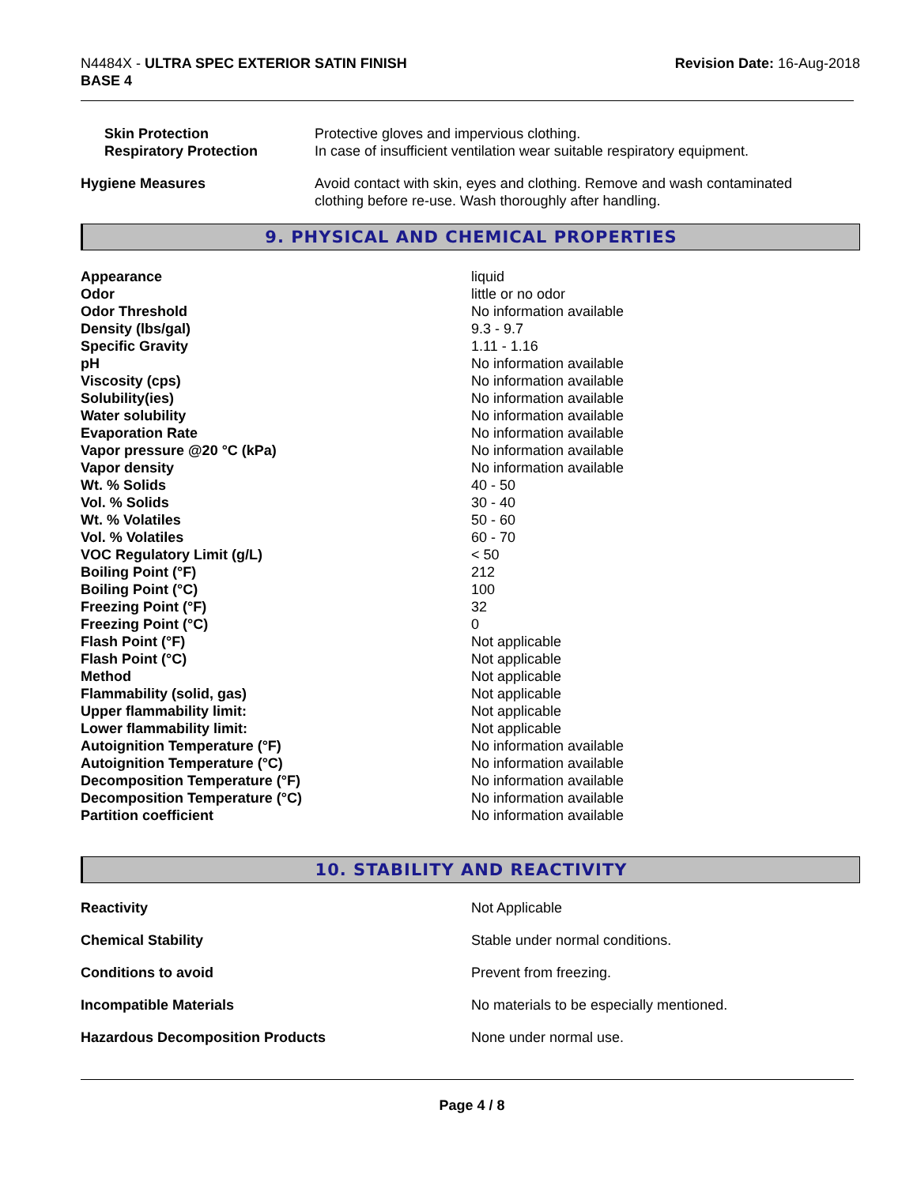N4484X - ULTRA SPEC EXTERIOR SATIN FINISH
BASE 4
Revision Date: 16-Aug-2018
| Skin Protection | Protective gloves and impervious clothing. |
| Respiratory Protection | In case of insufficient ventilation wear suitable respiratory equipment. |
| Hygiene Measures | Avoid contact with skin, eyes and clothing. Remove and wash contaminated clothing before re-use. Wash thoroughly after handling. |
9. PHYSICAL AND CHEMICAL PROPERTIES
| Appearance | liquid |
| Odor | little or no odor |
| Odor Threshold | No information available |
| Density (lbs/gal) | 9.3 - 9.7 |
| Specific Gravity | 1.11 - 1.16 |
| pH | No information available |
| Viscosity (cps) | No information available |
| Solubility(ies) | No information available |
| Water solubility | No information available |
| Evaporation Rate | No information available |
| Vapor pressure @20 °C (kPa) | No information available |
| Vapor density | No information available |
| Wt. % Solids | 40 - 50 |
| Vol. % Solids | 30 - 40 |
| Wt. % Volatiles | 50 - 60 |
| Vol. % Volatiles | 60 - 70 |
| VOC Regulatory Limit (g/L) | < 50 |
| Boiling Point (°F) | 212 |
| Boiling Point (°C) | 100 |
| Freezing Point (°F) | 32 |
| Freezing Point (°C) | 0 |
| Flash Point (°F) | Not applicable |
| Flash Point (°C) | Not applicable |
| Method | Not applicable |
| Flammability (solid, gas) | Not applicable |
| Upper flammability limit: | Not applicable |
| Lower flammability limit: | Not applicable |
| Autoignition Temperature (°F) | No information available |
| Autoignition Temperature (°C) | No information available |
| Decomposition Temperature (°F) | No information available |
| Decomposition Temperature (°C) | No information available |
| Partition coefficient | No information available |
10. STABILITY AND REACTIVITY
| Reactivity | Not Applicable |
| Chemical Stability | Stable under normal conditions. |
| Conditions to avoid | Prevent from freezing. |
| Incompatible Materials | No materials to be especially mentioned. |
| Hazardous Decomposition Products | None under normal use. |
Page 4 / 8